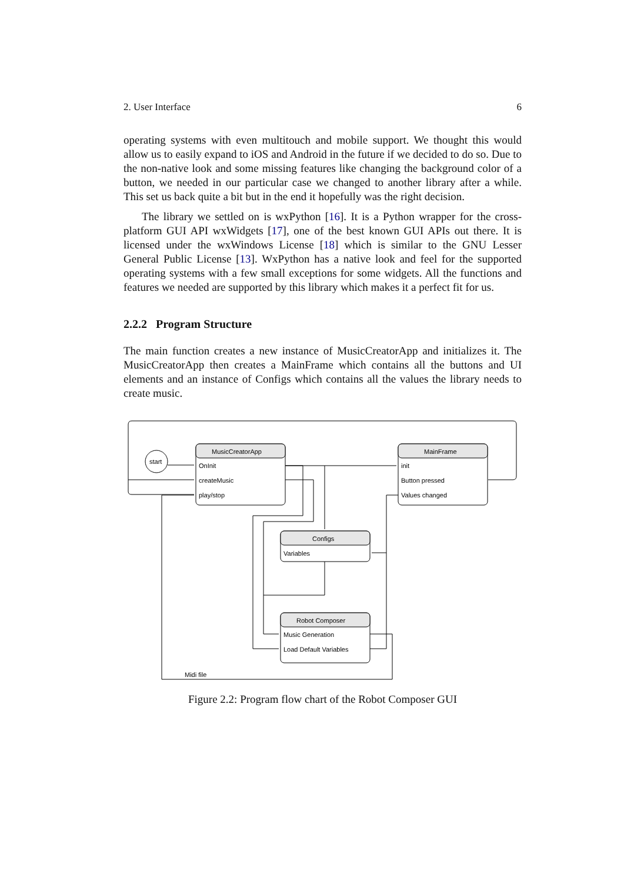2. User Interface 6
operating systems with even multitouch and mobile support. We thought this would allow us to easily expand to iOS and Android in the future if we decided to do so. Due to the non-native look and some missing features like changing the background color of a button, we needed in our particular case we changed to another library after a while. This set us back quite a bit but in the end it hopefully was the right decision.
The library we settled on is wxPython [16]. It is a Python wrapper for the cross-platform GUI API wxWidgets [17], one of the best known GUI APIs out there. It is licensed under the wxWindows License [18] which is similar to the GNU Lesser General Public License [13]. WxPython has a native look and feel for the supported operating systems with a few small exceptions for some widgets. All the functions and features we needed are supported by this library which makes it a perfect fit for us.
2.2.2 Program Structure
The main function creates a new instance of MusicCreatorApp and initializes it. The MusicCreatorApp then creates a MainFrame which contains all the buttons and UI elements and an instance of Configs which contains all the values the library needs to create music.
start
MusicCreatorApp
OnInit
createMusic
play/stop
MainFrame
init
Button pressed
Values changed
Configs
Variables
Robot Composer
Music Generation
Load Default Variables
Midi file
Figure 2.2: Program flow chart of the Robot Composer GUI